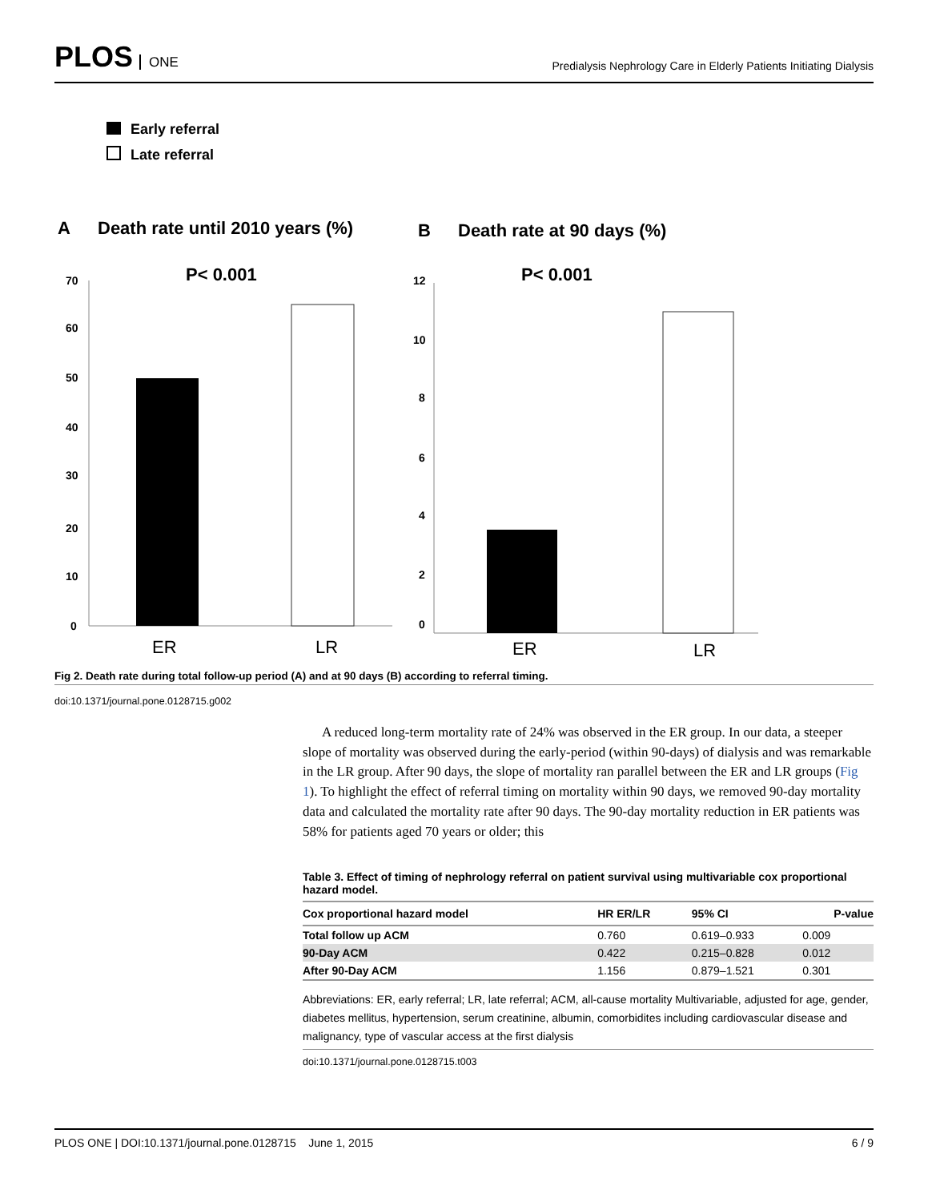PLOS ONE
Predialysis Nephrology Care in Elderly Patients Initiating Dialysis
Early referral
Late referral
A
Death rate until 2010 years (%)
B
Death rate at 90 days (%)
P< 0.001
P< 0.001
70
60
50
40
30
20
10
0
12
10
8
6
4
2
0
ER
LR
ER
LR
Fig 2. Death rate during total follow-up period (A) and at 90 days (B) according to referral timing.
doi:10.1371/journal.pone.0128715.g002
A reduced long-term mortality rate of 24% was observed in the ER group. In our data, a steeper slope of mortality was observed during the early-period (within 90-days) of dialysis and was remarkable in the LR group. After 90 days, the slope of mortality ran parallel between the ER and LR groups (Fig 1). To highlight the effect of referral timing on mortality within 90 days, we removed 90-day mortality data and calculated the mortality rate after 90 days. The 90-day mortality reduction in ER patients was 58% for patients aged 70 years or older; this
Table 3. Effect of timing of nephrology referral on patient survival using multivariable cox proportional hazard model.
| Cox proportional hazard model | HR ER/LR | 95% CI | P-value |
| --- | --- | --- | --- |
| Total follow up ACM | 0.760 | 0.619–0.933 | 0.009 |
| 90-Day ACM | 0.422 | 0.215–0.828 | 0.012 |
| After 90-Day ACM | 1.156 | 0.879–1.521 | 0.301 |
Abbreviations: ER, early referral; LR, late referral; ACM, all-cause mortality Multivariable, adjusted for age, gender, diabetes mellitus, hypertension, serum creatinine, albumin, comorbidites including cardiovascular disease and malignancy, type of vascular access at the first dialysis
doi:10.1371/journal.pone.0128715.t003
PLOS ONE | DOI:10.1371/journal.pone.0128715 June 1, 2015 6 / 9